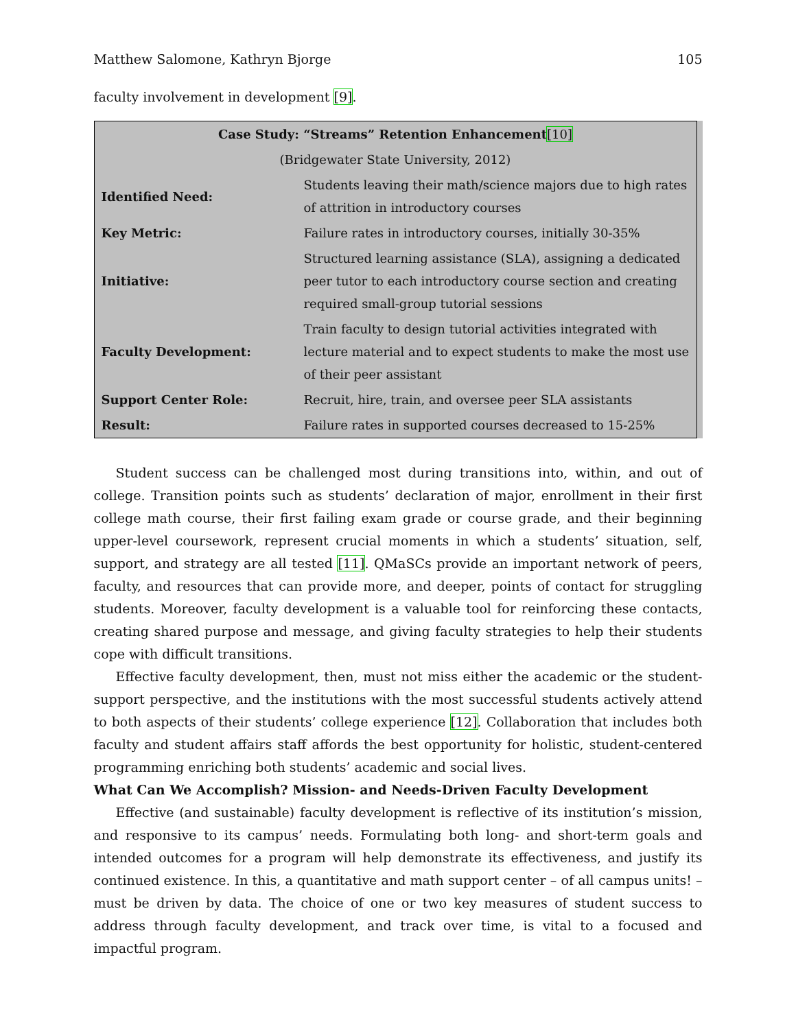Matthew Salomone, Kathryn Bjorge 105
faculty involvement in development [9].
| Case Study: “Streams” Retention Enhancement [10] | |
| --- | --- |
| (Bridgewater State University, 2012) | |
| Identified Need: | Students leaving their math/science majors due to high rates of attrition in introductory courses |
| Key Metric: | Failure rates in introductory courses, initially 30-35% |
| Initiative: | Structured learning assistance (SLA), assigning a dedicated peer tutor to each introductory course section and creating required small-group tutorial sessions |
| Faculty Development: | Train faculty to design tutorial activities integrated with lecture material and to expect students to make the most use of their peer assistant |
| Support Center Role: | Recruit, hire, train, and oversee peer SLA assistants |
| Result: | Failure rates in supported courses decreased to 15-25% |
Student success can be challenged most during transitions into, within, and out of college. Transition points such as students’ declaration of major, enrollment in their first college math course, their first failing exam grade or course grade, and their beginning upper-level coursework, represent crucial moments in which a students’ situation, self, support, and strategy are all tested [11]. QMaSCs provide an important network of peers, faculty, and resources that can provide more, and deeper, points of contact for struggling students. Moreover, faculty development is a valuable tool for reinforcing these contacts, creating shared purpose and message, and giving faculty strategies to help their students cope with difficult transitions.
Effective faculty development, then, must not miss either the academic or the student-support perspective, and the institutions with the most successful students actively attend to both aspects of their students’ college experience [12]. Collaboration that includes both faculty and student affairs staff affords the best opportunity for holistic, student-centered programming enriching both students’ academic and social lives.
What Can We Accomplish? Mission- and Needs-Driven Faculty Development
Effective (and sustainable) faculty development is reflective of its institution’s mission, and responsive to its campus’ needs. Formulating both long- and short-term goals and intended outcomes for a program will help demonstrate its effectiveness, and justify its continued existence. In this, a quantitative and math support center – of all campus units! – must be driven by data. The choice of one or two key measures of student success to address through faculty development, and track over time, is vital to a focused and impactful program.